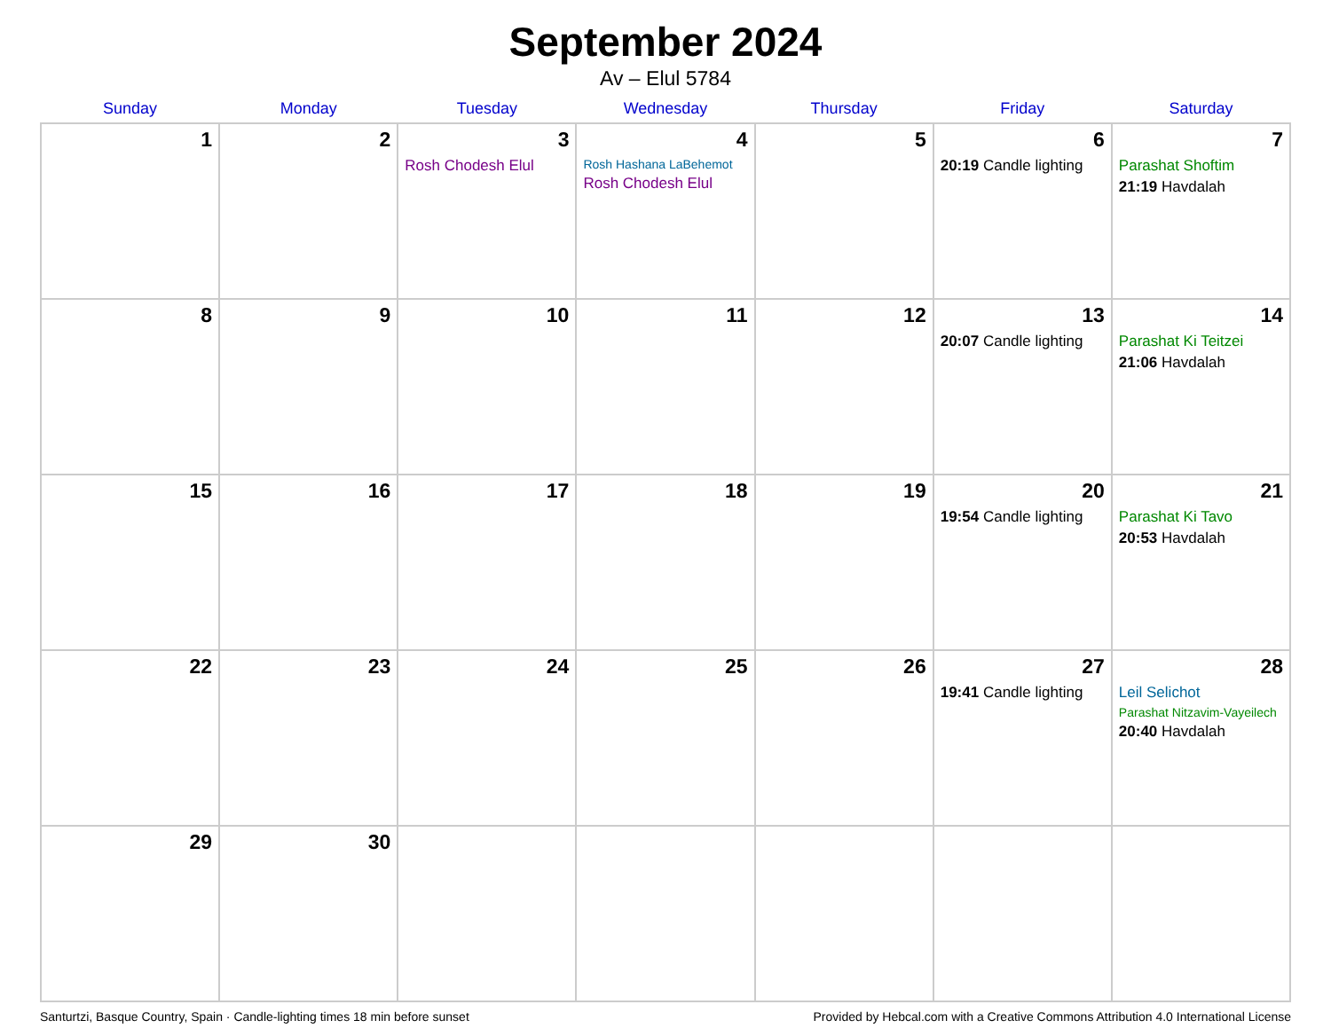September 2024
Av – Elul 5784
| Sunday | Monday | Tuesday | Wednesday | Thursday | Friday | Saturday |
| --- | --- | --- | --- | --- | --- | --- |
| 1 | 2 | 3 Rosh Chodesh Elul | 4 Rosh Hashana LaBehemot Rosh Chodesh Elul | 5 | 6 20:19 Candle lighting | 7 Parashat Shoftim 21:19 Havdalah |
| 8 | 9 | 10 | 11 | 12 | 13 20:07 Candle lighting | 14 Parashat Ki Teitzei 21:06 Havdalah |
| 15 | 16 | 17 | 18 | 19 | 20 19:54 Candle lighting | 21 Parashat Ki Tavo 20:53 Havdalah |
| 22 | 23 | 24 | 25 | 26 | 27 19:41 Candle lighting | 28 Leil Selichot Parashat Nitzavim-Vayeilech 20:40 Havdalah |
| 29 | 30 | | | | | |
Santurtzi, Basque Country, Spain · Candle-lighting times 18 min before sunset Provided by Hebcal.com with a Creative Commons Attribution 4.0 International License